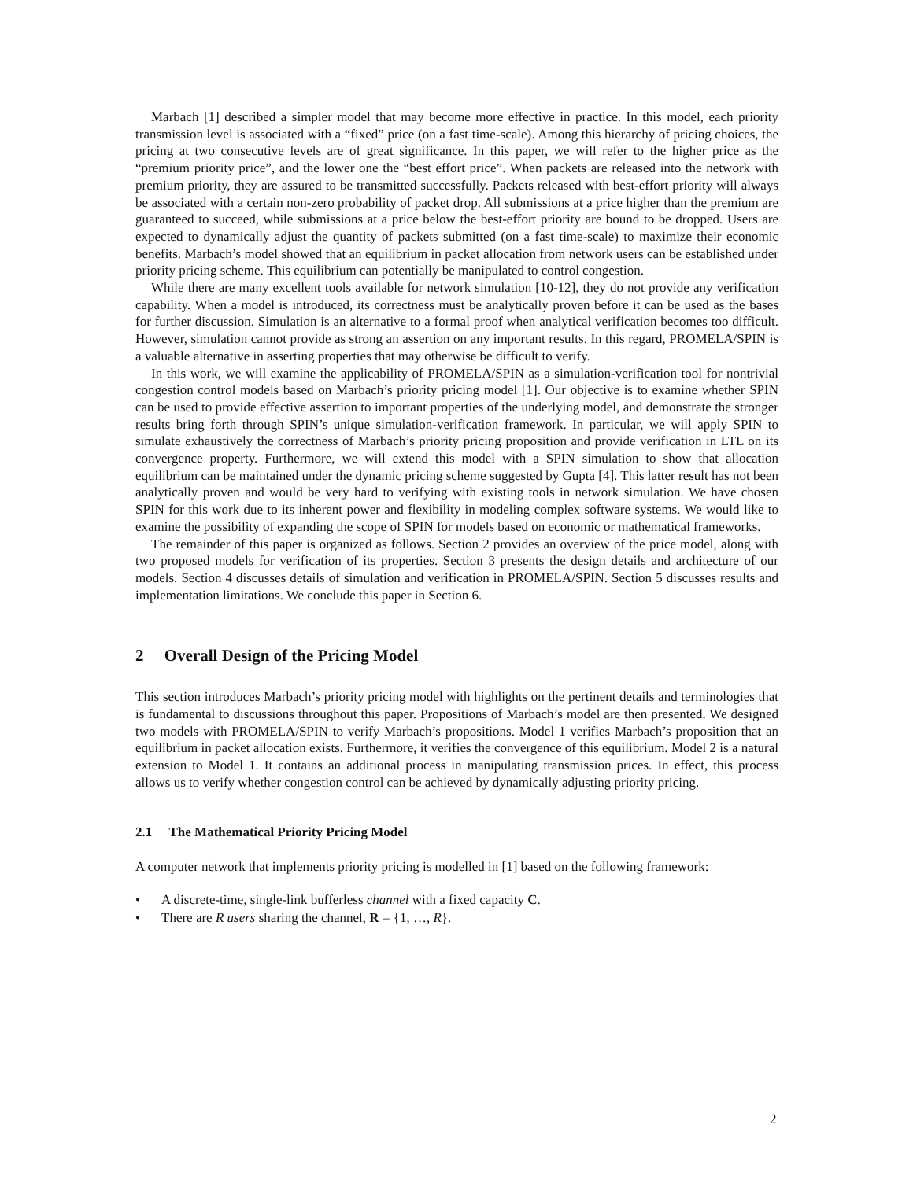Marbach [1] described a simpler model that may become more effective in practice. In this model, each priority transmission level is associated with a “fixed” price (on a fast time-scale). Among this hierarchy of pricing choices, the pricing at two consecutive levels are of great significance. In this paper, we will refer to the higher price as the “premium priority price”, and the lower one the “best effort price”. When packets are released into the network with premium priority, they are assured to be transmitted successfully. Packets released with best-effort priority will always be associated with a certain non-zero probability of packet drop. All submissions at a price higher than the premium are guaranteed to succeed, while submissions at a price below the best-effort priority are bound to be dropped. Users are expected to dynamically adjust the quantity of packets submitted (on a fast time-scale) to maximize their economic benefits. Marbach’s model showed that an equilibrium in packet allocation from network users can be established under priority pricing scheme. This equilibrium can potentially be manipulated to control congestion.
While there are many excellent tools available for network simulation [10-12], they do not provide any verification capability. When a model is introduced, its correctness must be analytically proven before it can be used as the bases for further discussion. Simulation is an alternative to a formal proof when analytical verification becomes too difficult. However, simulation cannot provide as strong an assertion on any important results. In this regard, PROMELA/SPIN is a valuable alternative in asserting properties that may otherwise be difficult to verify.
In this work, we will examine the applicability of PROMELA/SPIN as a simulation-verification tool for nontrivial congestion control models based on Marbach’s priority pricing model [1]. Our objective is to examine whether SPIN can be used to provide effective assertion to important properties of the underlying model, and demonstrate the stronger results bring forth through SPIN’s unique simulation-verification framework. In particular, we will apply SPIN to simulate exhaustively the correctness of Marbach’s priority pricing proposition and provide verification in LTL on its convergence property. Furthermore, we will extend this model with a SPIN simulation to show that allocation equilibrium can be maintained under the dynamic pricing scheme suggested by Gupta [4]. This latter result has not been analytically proven and would be very hard to verifying with existing tools in network simulation. We have chosen SPIN for this work due to its inherent power and flexibility in modeling complex software systems. We would like to examine the possibility of expanding the scope of SPIN for models based on economic or mathematical frameworks.
The remainder of this paper is organized as follows. Section 2 provides an overview of the price model, along with two proposed models for verification of its properties. Section 3 presents the design details and architecture of our models. Section 4 discusses details of simulation and verification in PROMELA/SPIN. Section 5 discusses results and implementation limitations. We conclude this paper in Section 6.
2 Overall Design of the Pricing Model
This section introduces Marbach’s priority pricing model with highlights on the pertinent details and terminologies that is fundamental to discussions throughout this paper. Propositions of Marbach’s model are then presented. We designed two models with PROMELA/SPIN to verify Marbach’s propositions. Model 1 verifies Marbach’s proposition that an equilibrium in packet allocation exists. Furthermore, it verifies the convergence of this equilibrium. Model 2 is a natural extension to Model 1. It contains an additional process in manipulating transmission prices. In effect, this process allows us to verify whether congestion control can be achieved by dynamically adjusting priority pricing.
2.1 The Mathematical Priority Pricing Model
A computer network that implements priority pricing is modelled in [1] based on the following framework:
• A discrete-time, single-link bufferless channel with a fixed capacity C.
• There are R users sharing the channel, R = {1, …, R}.
2